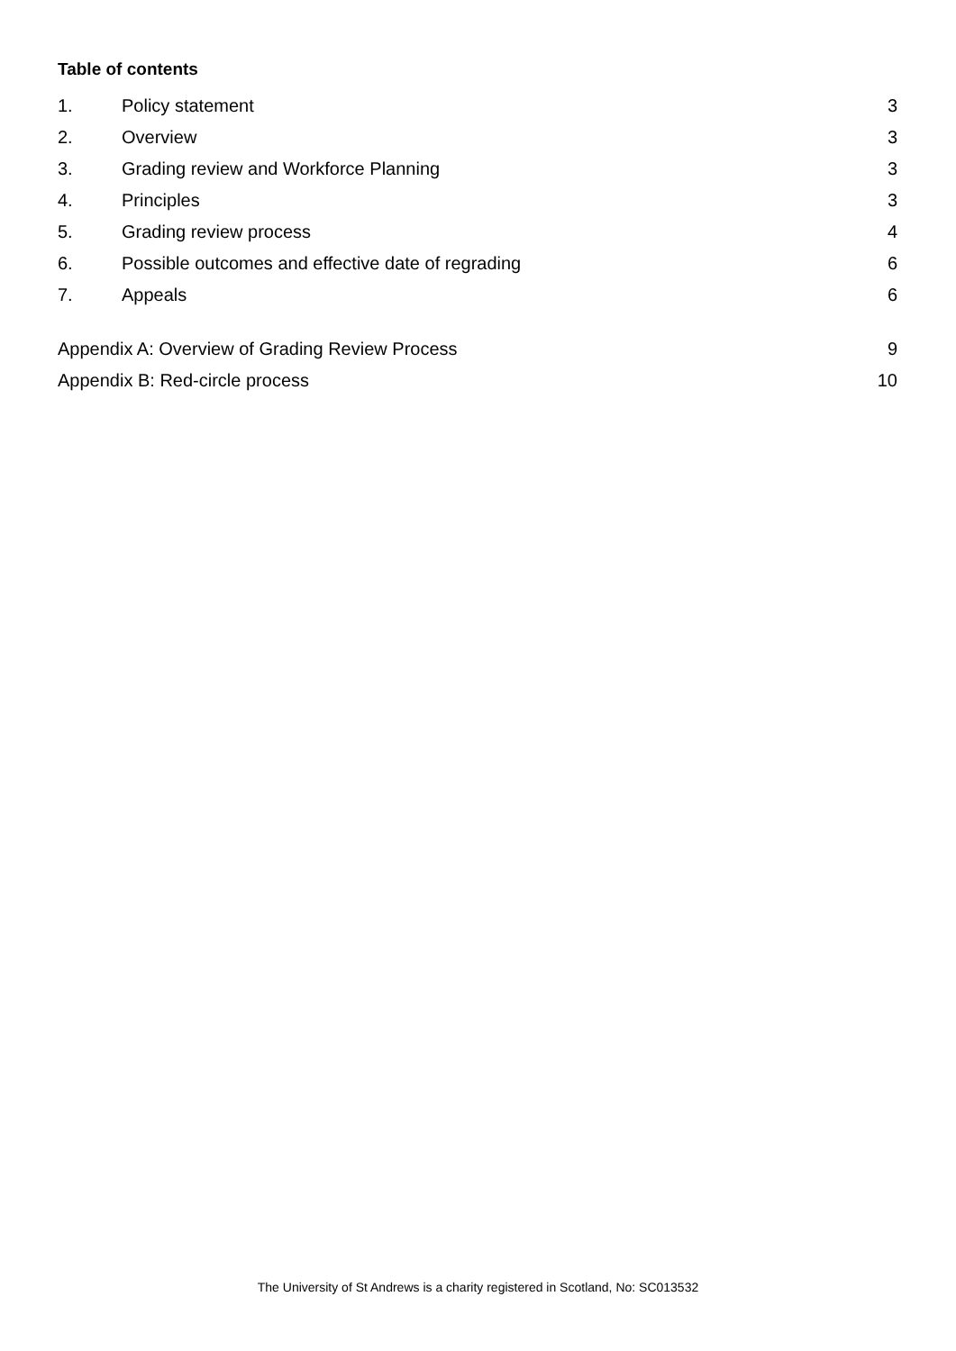Table of contents
1. Policy statement 3
2. Overview 3
3. Grading review and Workforce Planning 3
4. Principles 3
5. Grading review process 4
6. Possible outcomes and effective date of regrading 6
7. Appeals 6
Appendix A: Overview of Grading Review Process 9
Appendix B: Red-circle process 10
The University of St Andrews is a charity registered in Scotland, No: SC013532